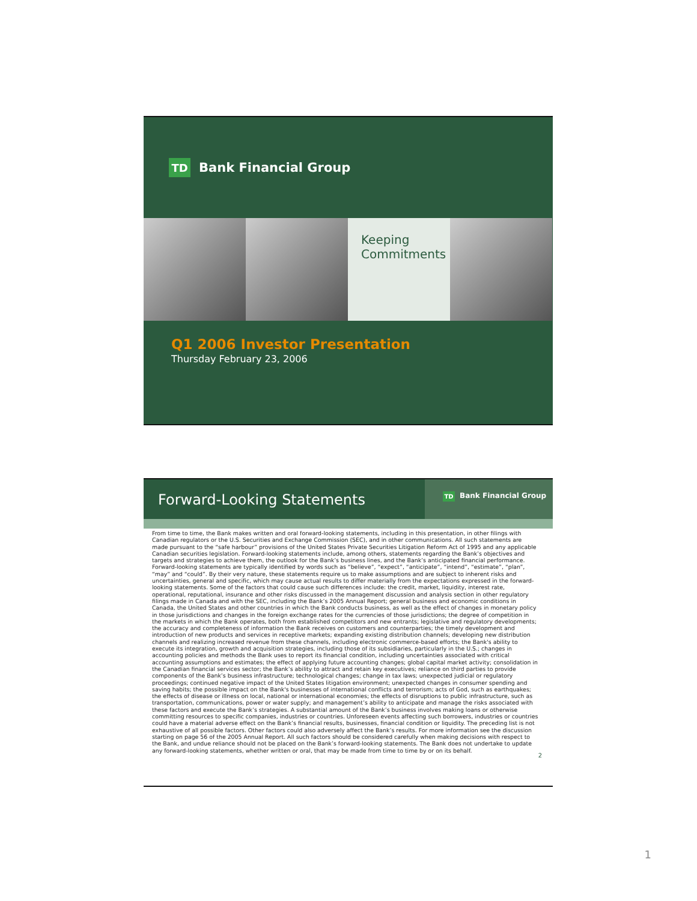TD
Bank Financial Group
Keeping
Commitments
Q1 2006 Investor Presentation
Thursday February 23, 2006
Forward-Looking Statements
TD Bank Financial Group
From time to time, the Bank makes written and oral forward-looking statements, including in this presentation, in other filings with Canadian regulators or the U.S. Securities and Exchange Commission (SEC), and in other communications. All such statements are made pursuant to the “safe harbour” provisions of the United States Private Securities Litigation Reform Act of 1995 and any applicable Canadian securities legislation. Forward-looking statements include, among others, statements regarding the Bank’s objectives and targets and strategies to achieve them, the outlook for the Bank’s business lines, and the Bank’s anticipated financial performance. Forward-looking statements are typically identified by words such as “believe”, “expect”, “anticipate”, “intend”, “estimate”, “plan”, “may” and “could”. By their very nature, these statements require us to make assumptions and are subject to inherent risks and uncertainties, general and specific, which may cause actual results to differ materially from the expectations expressed in the forward-looking statements. Some of the factors that could cause such differences include: the credit, market, liquidity, interest rate, operational, reputational, insurance and other risks discussed in the management discussion and analysis section in other regulatory filings made in Canada and with the SEC, including the Bank’s 2005 Annual Report; general business and economic conditions in Canada, the United States and other countries in which the Bank conducts business, as well as the effect of changes in monetary policy in those jurisdictions and changes in the foreign exchange rates for the currencies of those jurisdictions; the degree of competition in the markets in which the Bank operates, both from established competitors and new entrants; legislative and regulatory developments; the accuracy and completeness of information the Bank receives on customers and counterparties; the timely development and introduction of new products and services in receptive markets; expanding existing distribution channels; developing new distribution channels and realizing increased revenue from these channels, including electronic commerce-based efforts; the Bank's ability to execute its integration, growth and acquisition strategies, including those of its subsidiaries, particularly in the U.S.; changes in accounting policies and methods the Bank uses to report its financial condition, including uncertainties associated with critical accounting assumptions and estimates; the effect of applying future accounting changes; global capital market activity; consolidation in the Canadian financial services sector; the Bank’s ability to attract and retain key executives; reliance on third parties to provide components of the Bank’s business infrastructure; technological changes; change in tax laws; unexpected judicial or regulatory proceedings; continued negative impact of the United States litigation environment; unexpected changes in consumer spending and saving habits; the possible impact on the Bank's businesses of international conflicts and terrorism; acts of God, such as earthquakes; the effects of disease or illness on local, national or international economies; the effects of disruptions to public infrastructure, such as transportation, communications, power or water supply; and management’s ability to anticipate and manage the risks associated with these factors and execute the Bank’s strategies. A substantial amount of the Bank’s business involves making loans or otherwise committing resources to specific companies, industries or countries. Unforeseen events affecting such borrowers, industries or countries could have a material adverse effect on the Bank’s financial results, businesses, financial condition or liquidity. The preceding list is not exhaustive of all possible factors. Other factors could also adversely affect the Bank’s results. For more information see the discussion starting on page 56 of the 2005 Annual Report. All such factors should be considered carefully when making decisions with respect to the Bank, and undue reliance should not be placed on the Bank’s forward-looking statements. The Bank does not undertake to update any forward-looking statements, whether written or oral, that may be made from time to time by or on its behalf.
2
1